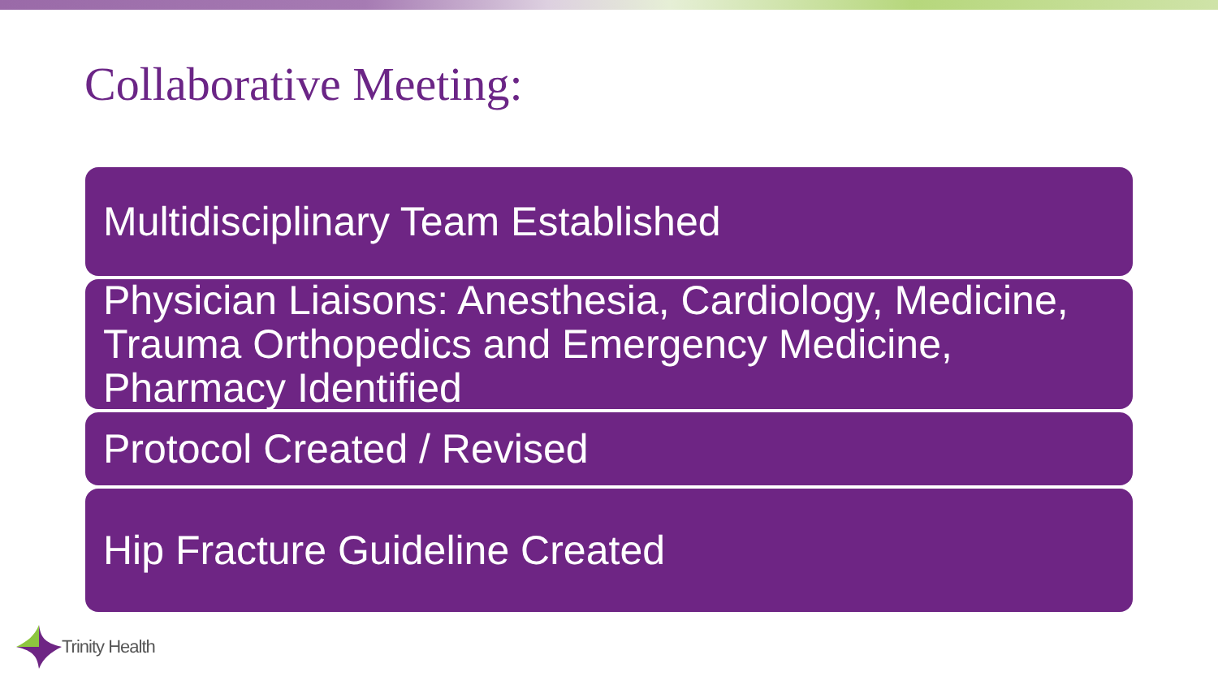Collaborative Meeting:
Multidisciplinary Team Established
Physician Liaisons: Anesthesia, Cardiology, Medicine, Trauma Orthopedics and Emergency Medicine, Pharmacy Identified
Protocol Created / Revised
Hip Fracture Guideline Created
Trinity Health